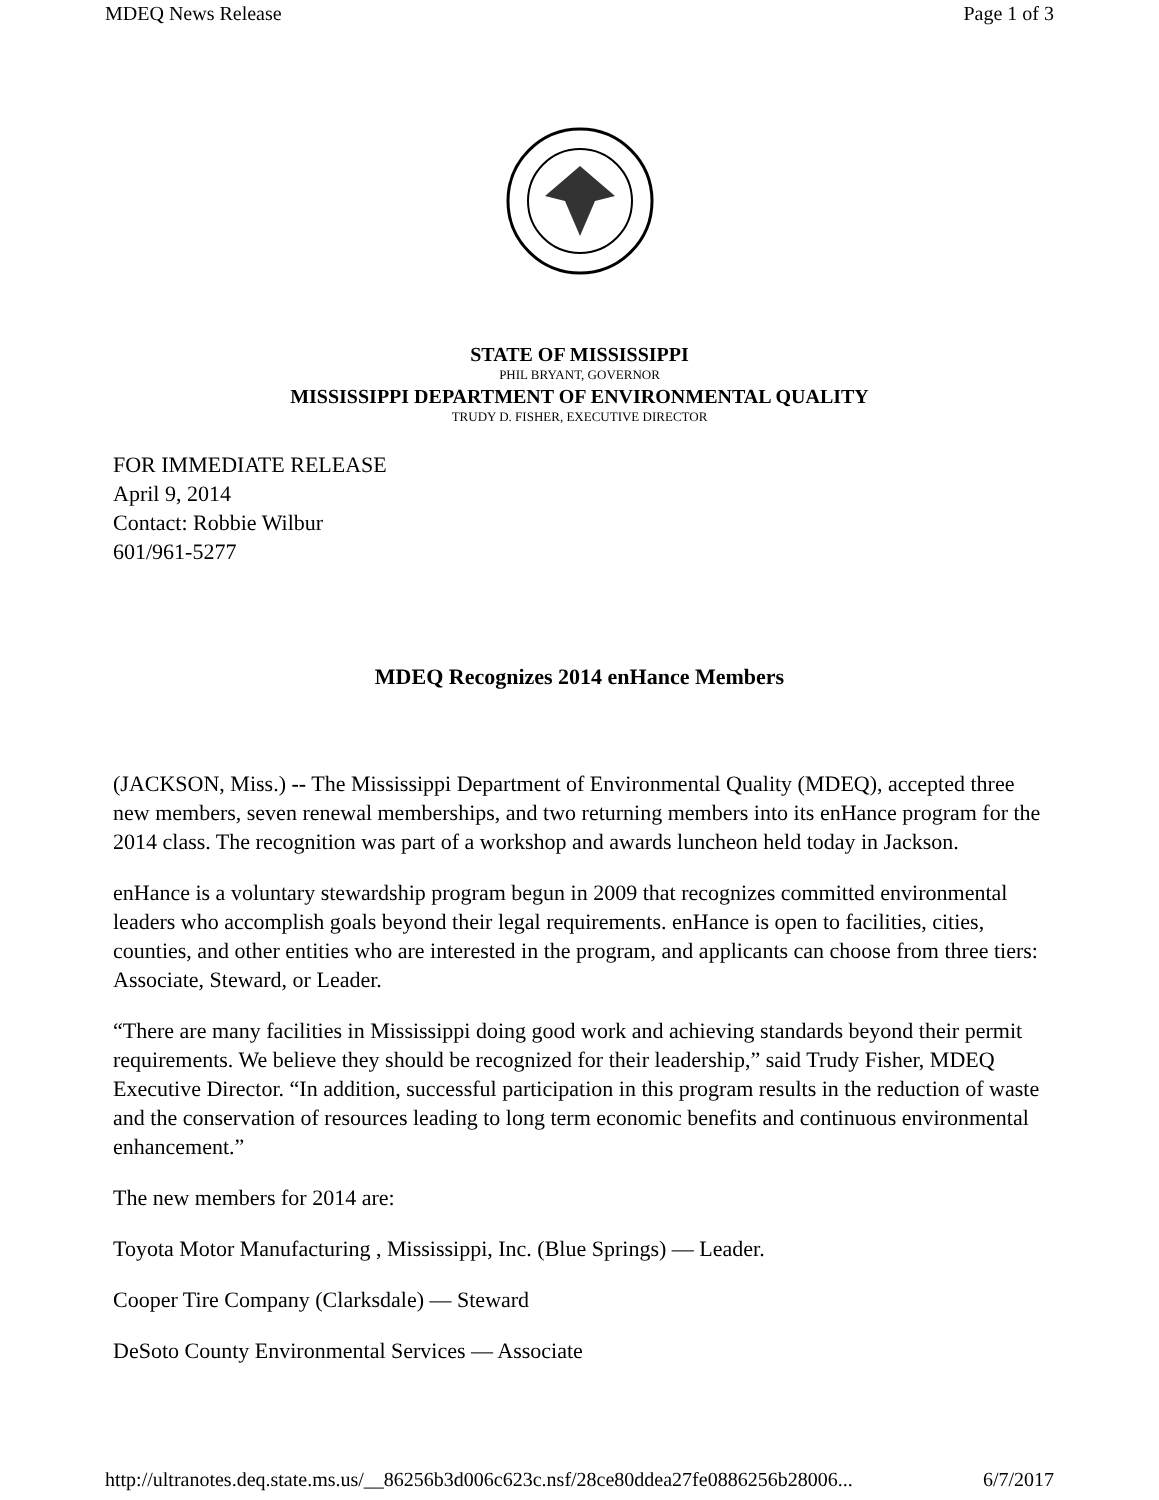MDEQ News Release Page 1 of 3
STATE OF MISSISSIPPI
PHIL BRYANT, GOVERNOR
MISSISSIPPI DEPARTMENT OF ENVIRONMENTAL QUALITY
TRUDY D. FISHER, EXECUTIVE DIRECTOR
FOR IMMEDIATE RELEASE
April 9, 2014
Contact: Robbie Wilbur
601/961-5277
MDEQ Recognizes 2014 enHance Members
(JACKSON, Miss.) -- The Mississippi Department of Environmental Quality (MDEQ), accepted three new members, seven renewal memberships, and two returning members into its enHance program for the 2014 class. The recognition was part of a workshop and awards luncheon held today in Jackson.
enHance is a voluntary stewardship program begun in 2009 that recognizes committed environmental leaders who accomplish goals beyond their legal requirements. enHance is open to facilities, cities, counties, and other entities who are interested in the program, and applicants can choose from three tiers: Associate, Steward, or Leader.
“There are many facilities in Mississippi doing good work and achieving standards beyond their permit requirements. We believe they should be recognized for their leadership,” said Trudy Fisher, MDEQ Executive Director. “In addition, successful participation in this program results in the reduction of waste and the conservation of resources leading to long term economic benefits and continuous environmental enhancement.”
The new members for 2014 are:
Toyota Motor Manufacturing , Mississippi, Inc. (Blue Springs) — Leader.
Cooper Tire Company (Clarksdale) — Steward
DeSoto County Environmental Services — Associate
http://ultranotes.deq.state.ms.us/__86256b3d006c623c.nsf/28ce80ddea27fe0886256b28006... 6/7/2017